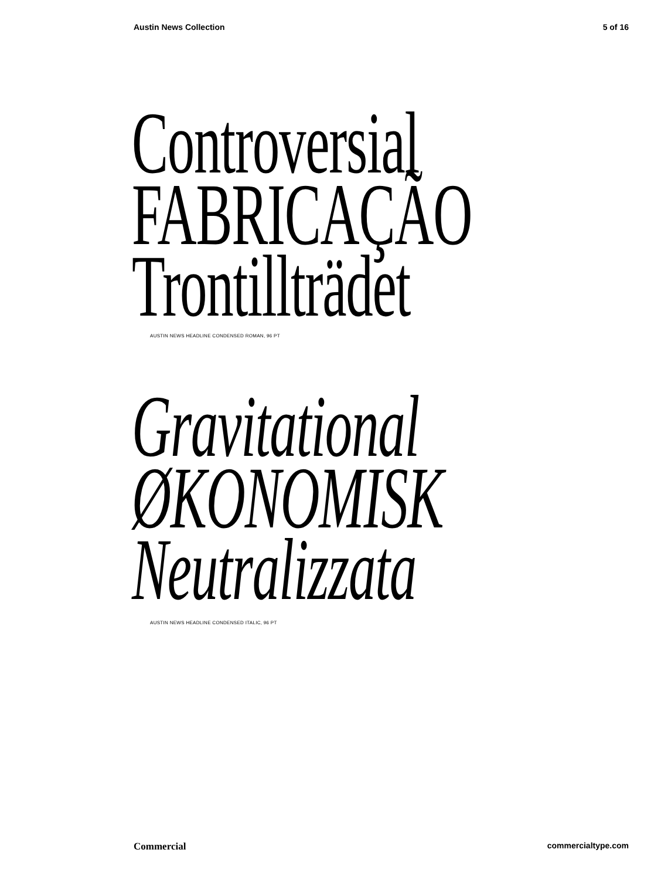Austin News Collection 5 of 16
Controversial
FABRICAÇÃO
Trontillträdet
AUSTIN NEWS HEADLINE CONDENSED ROMAN, 96 PT
Gravitational
ØKONOMISK
Neutralizzata
AUSTIN NEWS HEADLINE CONDENSED ITALIC, 96 PT
Commercial commercialtype.com